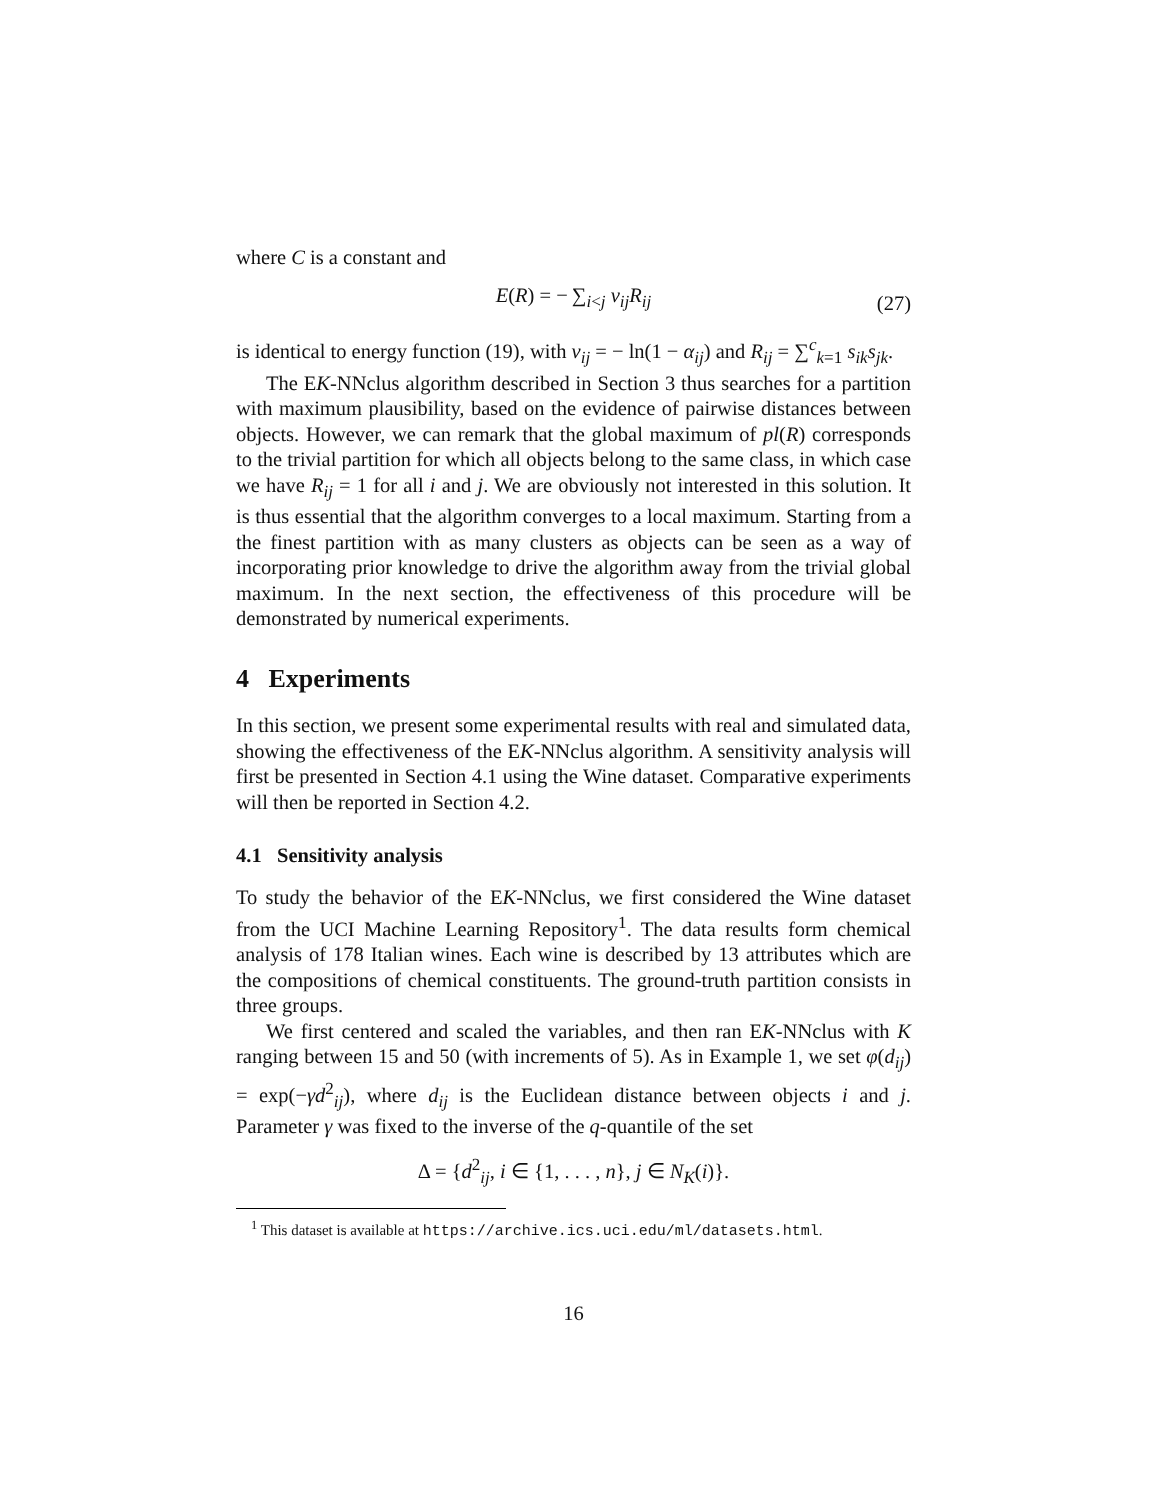where C is a constant and
E(R) = − ∑<sub>i<j</sub> v<sub>ij</sub>R<sub>ij</sub> (27)
is identical to energy function (19), with v<sub>ij</sub> = − ln(1 − α<sub>ij</sub>) and R<sub>ij</sub> = ∑<sup>c</sup><sub>k=1</sub> s<sub>ik</sub>s<sub>jk</sub>.
The EK-NNclus algorithm described in Section 3 thus searches for a partition with maximum plausibility, based on the evidence of pairwise distances between objects. However, we can remark that the global maximum of pl(R) corresponds to the trivial partition for which all objects belong to the same class, in which case we have R<sub>ij</sub> = 1 for all i and j. We are obviously not interested in this solution. It is thus essential that the algorithm converges to a local maximum. Starting from a the finest partition with as many clusters as objects can be seen as a way of incorporating prior knowledge to drive the algorithm away from the trivial global maximum. In the next section, the effectiveness of this procedure will be demonstrated by numerical experiments.
4 Experiments
In this section, we present some experimental results with real and simulated data, showing the effectiveness of the EK-NNclus algorithm. A sensitivity analysis will first be presented in Section 4.1 using the Wine dataset. Comparative experiments will then be reported in Section 4.2.
4.1 Sensitivity analysis
To study the behavior of the EK-NNclus, we first considered the Wine dataset from the UCI Machine Learning Repository<sup>1</sup>. The data results form chemical analysis of 178 Italian wines. Each wine is described by 13 attributes which are the compositions of chemical constituents. The ground-truth partition consists in three groups.
We first centered and scaled the variables, and then ran EK-NNclus with K ranging between 15 and 50 (with increments of 5). As in Example 1, we set φ(d<sub>ij</sub>) = exp(−γd<sup>2</sup><sub>ij</sub>), where d<sub>ij</sub> is the Euclidean distance between objects i and j. Parameter γ was fixed to the inverse of the q-quantile of the set
Δ = {d<sup>2</sup><sub>ij</sub>, i ∈ {1, . . . , n}, j ∈ N<sub>K</sub>(i)}.
<sup>1</sup> This dataset is available at https://archive.ics.uci.edu/ml/datasets.html.
16